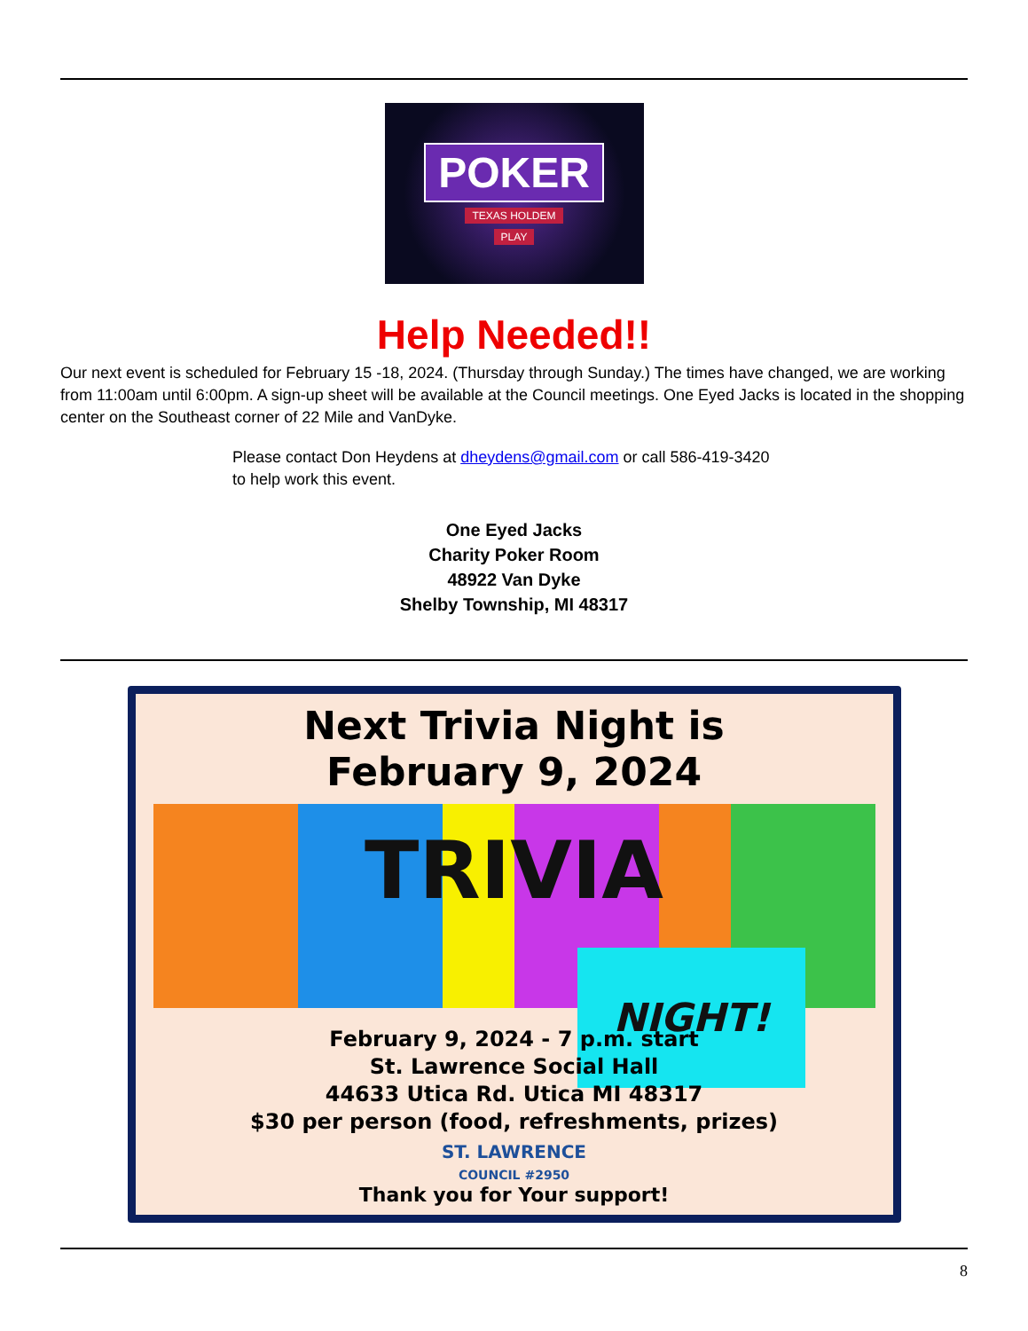POKER
TEXAS HOLDEM
PLAY
Help Needed!!
Our next event is scheduled for February 15 -18, 2024. (Thursday through Sunday.) The times have changed, we are working from 11:00am until 6:00pm. A sign-up sheet will be available at the Council meetings. One Eyed Jacks is located in the shopping center on the Southeast corner of 22 Mile and VanDyke.
Please contact Don Heydens at dheydens@gmail.com or call 586-419-3420
to help work this event.
One Eyed Jacks
Charity Poker Room
48922 Van Dyke
Shelby Township, MI 48317
Next Trivia Night is
February 9, 2024
TRIVIA
NIGHT!
February 9, 2024 - 7 p.m. start
St. Lawrence Social Hall
44633 Utica Rd. Utica MI 48317
$30 per person (food, refreshments, prizes)
ST. LAWRENCE
COUNCIL #2950
Thank you for Your support!
8